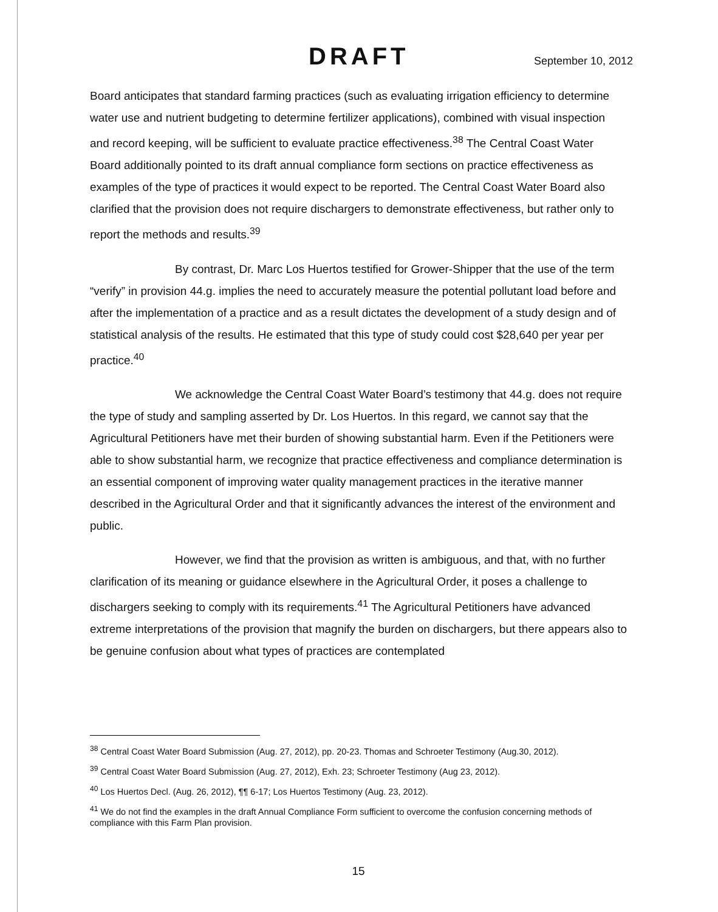DRAFT September 10, 2012
Board anticipates that standard farming practices (such as evaluating irrigation efficiency to determine water use and nutrient budgeting to determine fertilizer applications), combined with visual inspection and record keeping, will be sufficient to evaluate practice effectiveness.<sup>38</sup> The Central Coast Water Board additionally pointed to its draft annual compliance form sections on practice effectiveness as examples of the type of practices it would expect to be reported. The Central Coast Water Board also clarified that the provision does not require dischargers to demonstrate effectiveness, but rather only to report the methods and results.<sup>39</sup>
By contrast, Dr. Marc Los Huertos testified for Grower-Shipper that the use of the term “verify” in provision 44.g. implies the need to accurately measure the potential pollutant load before and after the implementation of a practice and as a result dictates the development of a study design and of statistical analysis of the results. He estimated that this type of study could cost $28,640 per year per practice.<sup>40</sup>
We acknowledge the Central Coast Water Board’s testimony that 44.g. does not require the type of study and sampling asserted by Dr. Los Huertos. In this regard, we cannot say that the Agricultural Petitioners have met their burden of showing substantial harm. Even if the Petitioners were able to show substantial harm, we recognize that practice effectiveness and compliance determination is an essential component of improving water quality management practices in the iterative manner described in the Agricultural Order and that it significantly advances the interest of the environment and public.
However, we find that the provision as written is ambiguous, and that, with no further clarification of its meaning or guidance elsewhere in the Agricultural Order, it poses a challenge to dischargers seeking to comply with its requirements.<sup>41</sup> The Agricultural Petitioners have advanced extreme interpretations of the provision that magnify the burden on dischargers, but there appears also to be genuine confusion about what types of practices are contemplated
<sup>38</sup> Central Coast Water Board Submission (Aug. 27, 2012), pp. 20-23. Thomas and Schroeter Testimony (Aug.30, 2012).
<sup>39</sup> Central Coast Water Board Submission (Aug. 27, 2012), Exh. 23; Schroeter Testimony (Aug 23, 2012).
<sup>40</sup> Los Huertos Decl. (Aug. 26, 2012), ¶¶ 6-17; Los Huertos Testimony (Aug. 23, 2012).
<sup>41</sup> We do not find the examples in the draft Annual Compliance Form sufficient to overcome the confusion concerning methods of compliance with this Farm Plan provision.
15